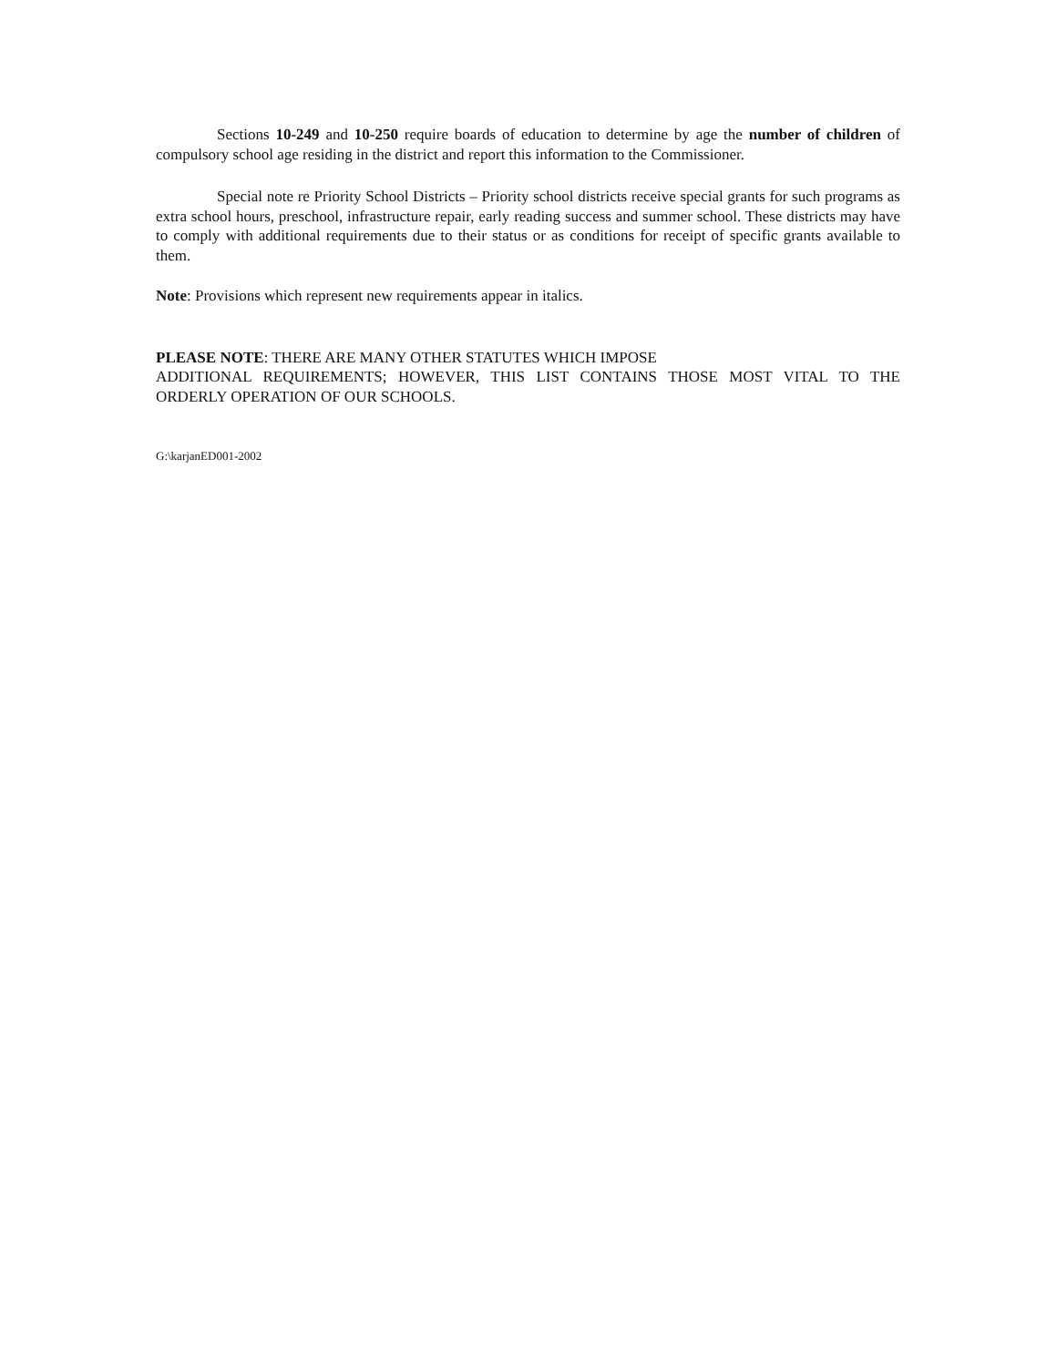Sections 10-249 and 10-250 require boards of education to determine by age the number of children of compulsory school age residing in the district and report this information to the Commissioner.
Special note re Priority School Districts – Priority school districts receive special grants for such programs as extra school hours, preschool, infrastructure repair, early reading success and summer school. These districts may have to comply with additional requirements due to their status or as conditions for receipt of specific grants available to them.
Note: Provisions which represent new requirements appear in italics.
PLEASE NOTE: THERE ARE MANY OTHER STATUTES WHICH IMPOSE
ADDITIONAL REQUIREMENTS; HOWEVER, THIS LIST CONTAINS THOSE MOST VITAL TO THE ORDERLY OPERATION OF OUR SCHOOLS.
G:\karjanED001-2002